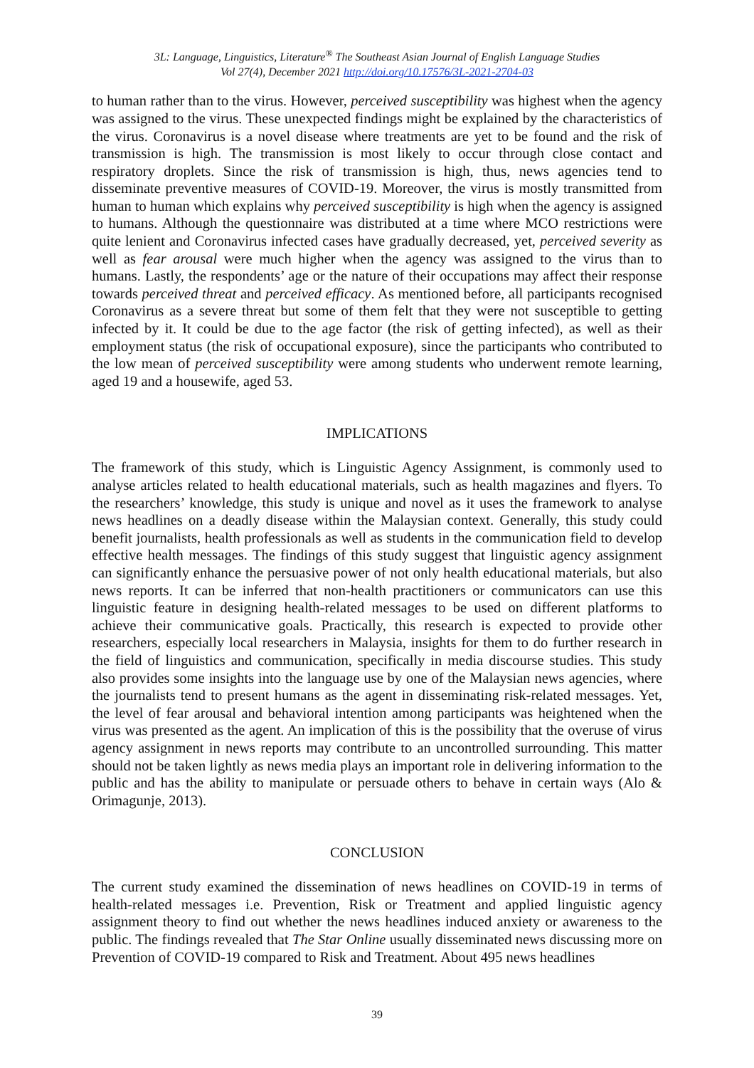3L: Language, Linguistics, Literature<sup>®</sup> The Southeast Asian Journal of English Language Studies
Vol 27(4), December 2021 http://doi.org/10.17576/3L-2021-2704-03
to human rather than to the virus. However, perceived susceptibility was highest when the agency was assigned to the virus. These unexpected findings might be explained by the characteristics of the virus. Coronavirus is a novel disease where treatments are yet to be found and the risk of transmission is high. The transmission is most likely to occur through close contact and respiratory droplets. Since the risk of transmission is high, thus, news agencies tend to disseminate preventive measures of COVID-19. Moreover, the virus is mostly transmitted from human to human which explains why perceived susceptibility is high when the agency is assigned to humans. Although the questionnaire was distributed at a time where MCO restrictions were quite lenient and Coronavirus infected cases have gradually decreased, yet, perceived severity as well as fear arousal were much higher when the agency was assigned to the virus than to humans. Lastly, the respondents’ age or the nature of their occupations may affect their response towards perceived threat and perceived efficacy. As mentioned before, all participants recognised Coronavirus as a severe threat but some of them felt that they were not susceptible to getting infected by it. It could be due to the age factor (the risk of getting infected), as well as their employment status (the risk of occupational exposure), since the participants who contributed to the low mean of perceived susceptibility were among students who underwent remote learning, aged 19 and a housewife, aged 53.
IMPLICATIONS
The framework of this study, which is Linguistic Agency Assignment, is commonly used to analyse articles related to health educational materials, such as health magazines and flyers. To the researchers’ knowledge, this study is unique and novel as it uses the framework to analyse news headlines on a deadly disease within the Malaysian context. Generally, this study could benefit journalists, health professionals as well as students in the communication field to develop effective health messages. The findings of this study suggest that linguistic agency assignment can significantly enhance the persuasive power of not only health educational materials, but also news reports. It can be inferred that non-health practitioners or communicators can use this linguistic feature in designing health-related messages to be used on different platforms to achieve their communicative goals. Practically, this research is expected to provide other researchers, especially local researchers in Malaysia, insights for them to do further research in the field of linguistics and communication, specifically in media discourse studies. This study also provides some insights into the language use by one of the Malaysian news agencies, where the journalists tend to present humans as the agent in disseminating risk-related messages. Yet, the level of fear arousal and behavioral intention among participants was heightened when the virus was presented as the agent. An implication of this is the possibility that the overuse of virus agency assignment in news reports may contribute to an uncontrolled surrounding. This matter should not be taken lightly as news media plays an important role in delivering information to the public and has the ability to manipulate or persuade others to behave in certain ways (Alo & Orimagunje, 2013).
CONCLUSION
The current study examined the dissemination of news headlines on COVID-19 in terms of health-related messages i.e. Prevention, Risk or Treatment and applied linguistic agency assignment theory to find out whether the news headlines induced anxiety or awareness to the public. The findings revealed that The Star Online usually disseminated news discussing more on Prevention of COVID-19 compared to Risk and Treatment. About 495 news headlines
39